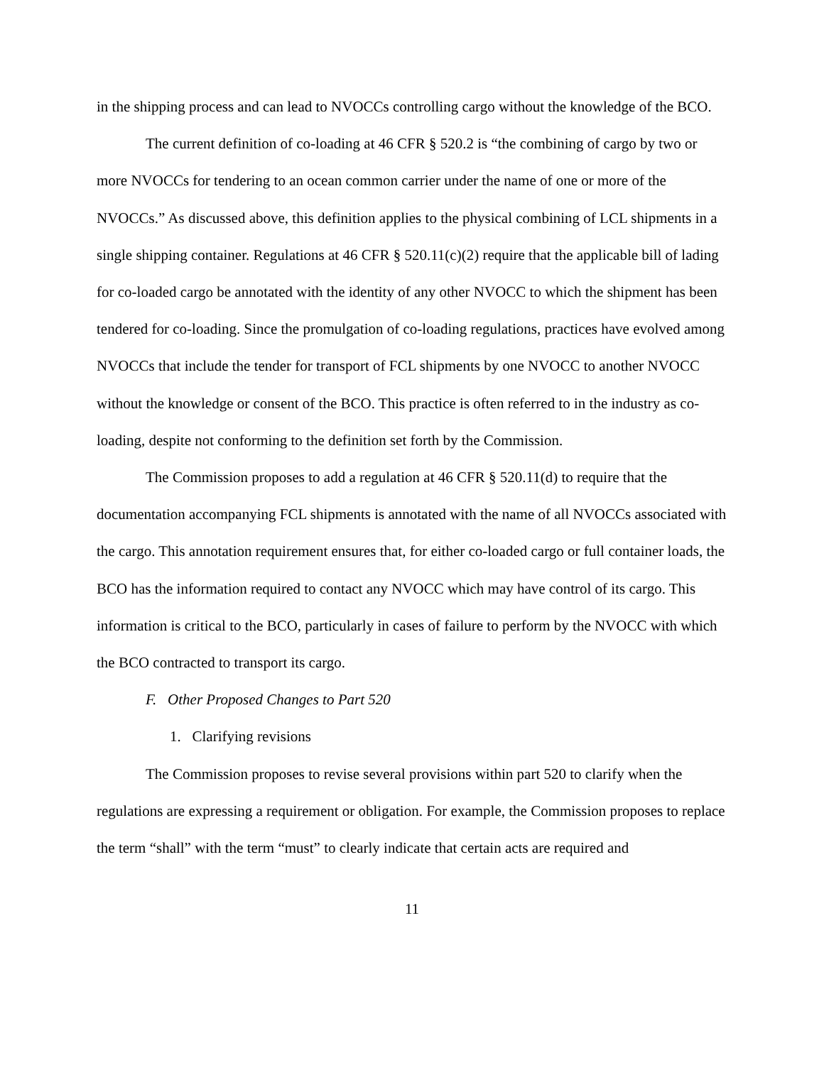in the shipping process and can lead to NVOCCs controlling cargo without the knowledge of the BCO.
The current definition of co-loading at 46 CFR § 520.2 is “the combining of cargo by two or more NVOCCs for tendering to an ocean common carrier under the name of one or more of the NVOCCs.” As discussed above, this definition applies to the physical combining of LCL shipments in a single shipping container. Regulations at 46 CFR § 520.11(c)(2) require that the applicable bill of lading for co-loaded cargo be annotated with the identity of any other NVOCC to which the shipment has been tendered for co-loading. Since the promulgation of co-loading regulations, practices have evolved among NVOCCs that include the tender for transport of FCL shipments by one NVOCC to another NVOCC without the knowledge or consent of the BCO. This practice is often referred to in the industry as co-loading, despite not conforming to the definition set forth by the Commission.
The Commission proposes to add a regulation at 46 CFR § 520.11(d) to require that the documentation accompanying FCL shipments is annotated with the name of all NVOCCs associated with the cargo. This annotation requirement ensures that, for either co-loaded cargo or full container loads, the BCO has the information required to contact any NVOCC which may have control of its cargo. This information is critical to the BCO, particularly in cases of failure to perform by the NVOCC with which the BCO contracted to transport its cargo.
F. Other Proposed Changes to Part 520
1. Clarifying revisions
The Commission proposes to revise several provisions within part 520 to clarify when the regulations are expressing a requirement or obligation. For example, the Commission proposes to replace the term “shall” with the term “must” to clearly indicate that certain acts are required and
11